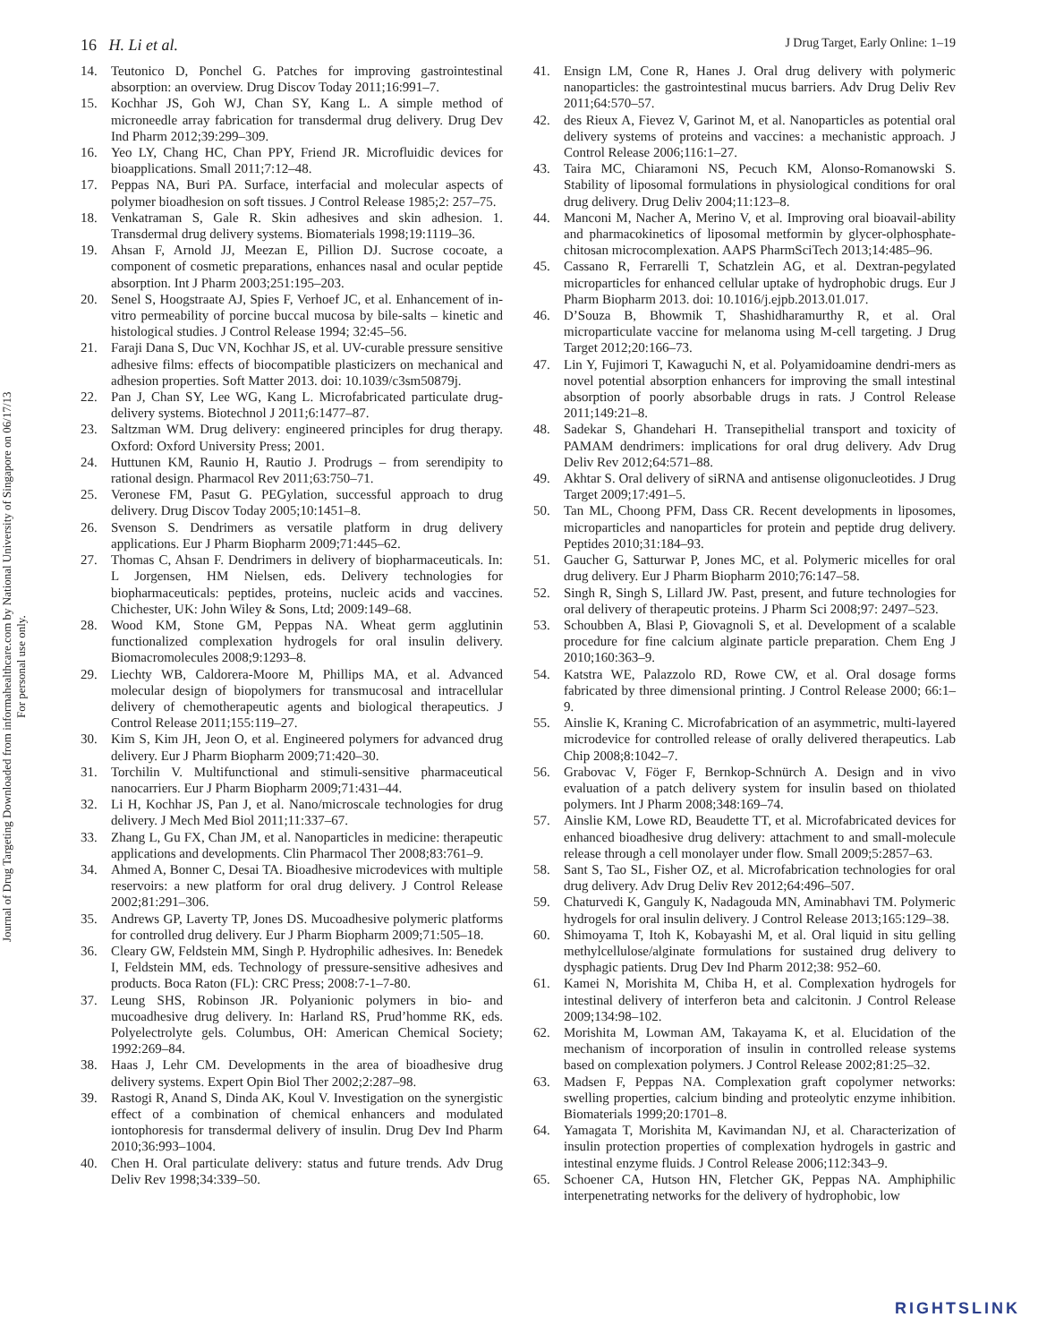16 H. Li et al. J Drug Target, Early Online: 1–19
Journal of Drug Targeting Downloaded from informahealthcare.com by National University of Singapore on 06/17/13
For personal use only.
14. Teutonico D, Ponchel G. Patches for improving gastrointestinal absorption: an overview. Drug Discov Today 2011;16:991–7.
15. Kochhar JS, Goh WJ, Chan SY, Kang L. A simple method of microneedle array fabrication for transdermal drug delivery. Drug Dev Ind Pharm 2012;39:299–309.
16. Yeo LY, Chang HC, Chan PPY, Friend JR. Microfluidic devices for bioapplications. Small 2011;7:12–48.
17. Peppas NA, Buri PA. Surface, interfacial and molecular aspects of polymer bioadhesion on soft tissues. J Control Release 1985;2: 257–75.
18. Venkatraman S, Gale R. Skin adhesives and skin adhesion. 1. Transdermal drug delivery systems. Biomaterials 1998;19:1119–36.
19. Ahsan F, Arnold JJ, Meezan E, Pillion DJ. Sucrose cocoate, a component of cosmetic preparations, enhances nasal and ocular peptide absorption. Int J Pharm 2003;251:195–203.
20. Senel S, Hoogstraate AJ, Spies F, Verhoef JC, et al. Enhancement of in-vitro permeability of porcine buccal mucosa by bile-salts – kinetic and histological studies. J Control Release 1994; 32:45–56.
21. Faraji Dana S, Duc VN, Kochhar JS, et al. UV-curable pressure sensitive adhesive films: effects of biocompatible plasticizers on mechanical and adhesion properties. Soft Matter 2013. doi: 10.1039/c3sm50879j.
22. Pan J, Chan SY, Lee WG, Kang L. Microfabricated particulate drug-delivery systems. Biotechnol J 2011;6:1477–87.
23. Saltzman WM. Drug delivery: engineered principles for drug therapy. Oxford: Oxford University Press; 2001.
24. Huttunen KM, Raunio H, Rautio J. Prodrugs – from serendipity to rational design. Pharmacol Rev 2011;63:750–71.
25. Veronese FM, Pasut G. PEGylation, successful approach to drug delivery. Drug Discov Today 2005;10:1451–8.
26. Svenson S. Dendrimers as versatile platform in drug delivery applications. Eur J Pharm Biopharm 2009;71:445–62.
27. Thomas C, Ahsan F. Dendrimers in delivery of biopharmaceuticals. In: L Jorgensen, HM Nielsen, eds. Delivery technologies for biopharmaceuticals: peptides, proteins, nucleic acids and vaccines. Chichester, UK: John Wiley & Sons, Ltd; 2009:149–68.
28. Wood KM, Stone GM, Peppas NA. Wheat germ agglutinin functionalized complexation hydrogels for oral insulin delivery. Biomacromolecules 2008;9:1293–8.
29. Liechty WB, Caldorera-Moore M, Phillips MA, et al. Advanced molecular design of biopolymers for transmucosal and intracellular delivery of chemotherapeutic agents and biological therapeutics. J Control Release 2011;155:119–27.
30. Kim S, Kim JH, Jeon O, et al. Engineered polymers for advanced drug delivery. Eur J Pharm Biopharm 2009;71:420–30.
31. Torchilin V. Multifunctional and stimuli-sensitive pharmaceutical nanocarriers. Eur J Pharm Biopharm 2009;71:431–44.
32. Li H, Kochhar JS, Pan J, et al. Nano/microscale technologies for drug delivery. J Mech Med Biol 2011;11:337–67.
33. Zhang L, Gu FX, Chan JM, et al. Nanoparticles in medicine: therapeutic applications and developments. Clin Pharmacol Ther 2008;83:761–9.
34. Ahmed A, Bonner C, Desai TA. Bioadhesive microdevices with multiple reservoirs: a new platform for oral drug delivery. J Control Release 2002;81:291–306.
35. Andrews GP, Laverty TP, Jones DS. Mucoadhesive polymeric platforms for controlled drug delivery. Eur J Pharm Biopharm 2009;71:505–18.
36. Cleary GW, Feldstein MM, Singh P. Hydrophilic adhesives. In: Benedek I, Feldstein MM, eds. Technology of pressure-sensitive adhesives and products. Boca Raton (FL): CRC Press; 2008:7-1–7-80.
37. Leung SHS, Robinson JR. Polyanionic polymers in bio- and mucoadhesive drug delivery. In: Harland RS, Prud’homme RK, eds. Polyelectrolyte gels. Columbus, OH: American Chemical Society; 1992:269–84.
38. Haas J, Lehr CM. Developments in the area of bioadhesive drug delivery systems. Expert Opin Biol Ther 2002;2:287–98.
39. Rastogi R, Anand S, Dinda AK, Koul V. Investigation on the synergistic effect of a combination of chemical enhancers and modulated iontophoresis for transdermal delivery of insulin. Drug Dev Ind Pharm 2010;36:993–1004.
40. Chen H. Oral particulate delivery: status and future trends. Adv Drug Deliv Rev 1998;34:339–50.
41. Ensign LM, Cone R, Hanes J. Oral drug delivery with polymeric nanoparticles: the gastrointestinal mucus barriers. Adv Drug Deliv Rev 2011;64:570–57.
42. des Rieux A, Fievez V, Garinot M, et al. Nanoparticles as potential oral delivery systems of proteins and vaccines: a mechanistic approach. J Control Release 2006;116:1–27.
43. Taira MC, Chiaramoni NS, Pecuch KM, Alonso-Romanowski S. Stability of liposomal formulations in physiological conditions for oral drug delivery. Drug Deliv 2004;11:123–8.
44. Manconi M, Nacher A, Merino V, et al. Improving oral bioavail-ability and pharmacokinetics of liposomal metformin by glycer-olphosphate-chitosan microcomplexation. AAPS PharmSciTech 2013;14:485–96.
45. Cassano R, Ferrarelli T, Schatzlein AG, et al. Dextran-pegylated microparticles for enhanced cellular uptake of hydrophobic drugs. Eur J Pharm Biopharm 2013. doi: 10.1016/j.ejpb.2013.01.017.
46. D’Souza B, Bhowmik T, Shashidharamurthy R, et al. Oral microparticulate vaccine for melanoma using M-cell targeting. J Drug Target 2012;20:166–73.
47. Lin Y, Fujimori T, Kawaguchi N, et al. Polyamidoamine dendri-mers as novel potential absorption enhancers for improving the small intestinal absorption of poorly absorbable drugs in rats. J Control Release 2011;149:21–8.
48. Sadekar S, Ghandehari H. Transepithelial transport and toxicity of PAMAM dendrimers: implications for oral drug delivery. Adv Drug Deliv Rev 2012;64:571–88.
49. Akhtar S. Oral delivery of siRNA and antisense oligonucleotides. J Drug Target 2009;17:491–5.
50. Tan ML, Choong PFM, Dass CR. Recent developments in liposomes, microparticles and nanoparticles for protein and peptide drug delivery. Peptides 2010;31:184–93.
51. Gaucher G, Satturwar P, Jones MC, et al. Polymeric micelles for oral drug delivery. Eur J Pharm Biopharm 2010;76:147–58.
52. Singh R, Singh S, Lillard JW. Past, present, and future technologies for oral delivery of therapeutic proteins. J Pharm Sci 2008;97: 2497–523.
53. Schoubben A, Blasi P, Giovagnoli S, et al. Development of a scalable procedure for fine calcium alginate particle preparation. Chem Eng J 2010;160:363–9.
54. Katstra WE, Palazzolo RD, Rowe CW, et al. Oral dosage forms fabricated by three dimensional printing. J Control Release 2000; 66:1–9.
55. Ainslie K, Kraning C. Microfabrication of an asymmetric, multi-layered microdevice for controlled release of orally delivered therapeutics. Lab Chip 2008;8:1042–7.
56. Grabovac V, Föger F, Bernkop-Schnürch A. Design and in vivo evaluation of a patch delivery system for insulin based on thiolated polymers. Int J Pharm 2008;348:169–74.
57. Ainslie KM, Lowe RD, Beaudette TT, et al. Microfabricated devices for enhanced bioadhesive drug delivery: attachment to and small-molecule release through a cell monolayer under flow. Small 2009;5:2857–63.
58. Sant S, Tao SL, Fisher OZ, et al. Microfabrication technologies for oral drug delivery. Adv Drug Deliv Rev 2012;64:496–507.
59. Chaturvedi K, Ganguly K, Nadagouda MN, Aminabhavi TM. Polymeric hydrogels for oral insulin delivery. J Control Release 2013;165:129–38.
60. Shimoyama T, Itoh K, Kobayashi M, et al. Oral liquid in situ gelling methylcellulose/alginate formulations for sustained drug delivery to dysphagic patients. Drug Dev Ind Pharm 2012;38: 952–60.
61. Kamei N, Morishita M, Chiba H, et al. Complexation hydrogels for intestinal delivery of interferon beta and calcitonin. J Control Release 2009;134:98–102.
62. Morishita M, Lowman AM, Takayama K, et al. Elucidation of the mechanism of incorporation of insulin in controlled release systems based on complexation polymers. J Control Release 2002;81:25–32.
63. Madsen F, Peppas NA. Complexation graft copolymer networks: swelling properties, calcium binding and proteolytic enzyme inhibition. Biomaterials 1999;20:1701–8.
64. Yamagata T, Morishita M, Kavimandan NJ, et al. Characterization of insulin protection properties of complexation hydrogels in gastric and intestinal enzyme fluids. J Control Release 2006;112:343–9.
65. Schoener CA, Hutson HN, Fletcher GK, Peppas NA. Amphiphilic interpenetrating networks for the delivery of hydrophobic, low
RIGHTSLINK